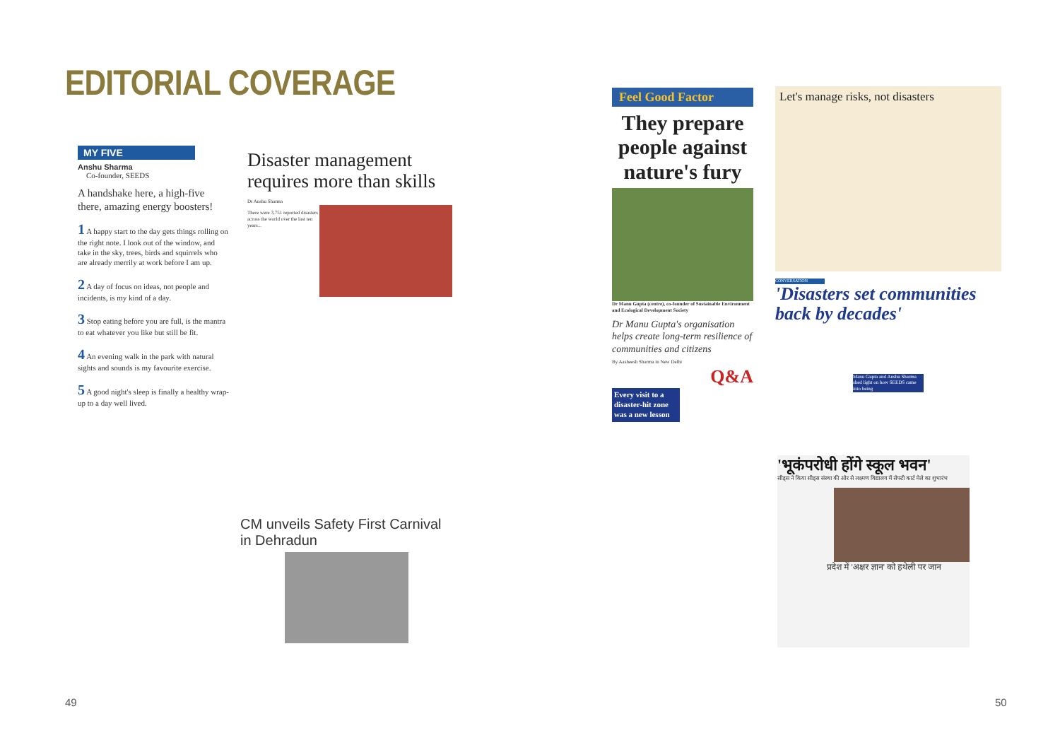EDITORIAL COVERAGE
MY FIVE
Anshu Sharma
Co-founder, SEEDS
A handshake here, a high-five there, amazing energy boosters!
1 A happy start to the day gets things rolling on the right note. I look out of the window, and take in the sky, trees, birds and squirrels who are already merrily at work before I am up.
2 A day of focus on ideas, not people and incidents, is my kind of a day.
3 Stop eating before you are full, is the mantra to eat whatever you like but still be fit.
4 An evening walk in the park with natural sights and sounds is my favourite exercise.
5 A good night's sleep is finally a healthy wrap-up to a day well lived.
Disaster management requires more than skills
Dr Anshu Sharma
There were 3,751 reported disasters across the world over the last ten years...
CM unveils Safety First Carnival in Dehradun
Feel Good Factor
They prepare people against nature's fury
Dr Manu Gupta (centre), co-founder of Sustainable Environment and Ecological Development Society
Dr Manu Gupta's organisation helps create long-term resilience of communities and citizens
By Aasheesh Sharma in New Delhi
Q&A
Every visit to a disaster-hit zone was a new lesson
Let's manage risks, not disasters
CONVERSATION
'Disasters set communities back by decades'
Manu Gupta and Anshu Sharma shed light on how SEEDS came into being
'भूकंपरोधी होंगे स्कूल भवन'
सीड्स ने किया सीड्स संस्था की ओर से लक्ष्मण विद्यालय में सेफ्टी कार्ट मेले का शुभारंभ
प्रदेश में 'अक्षर ज्ञान' को हथेली पर जान
49 50